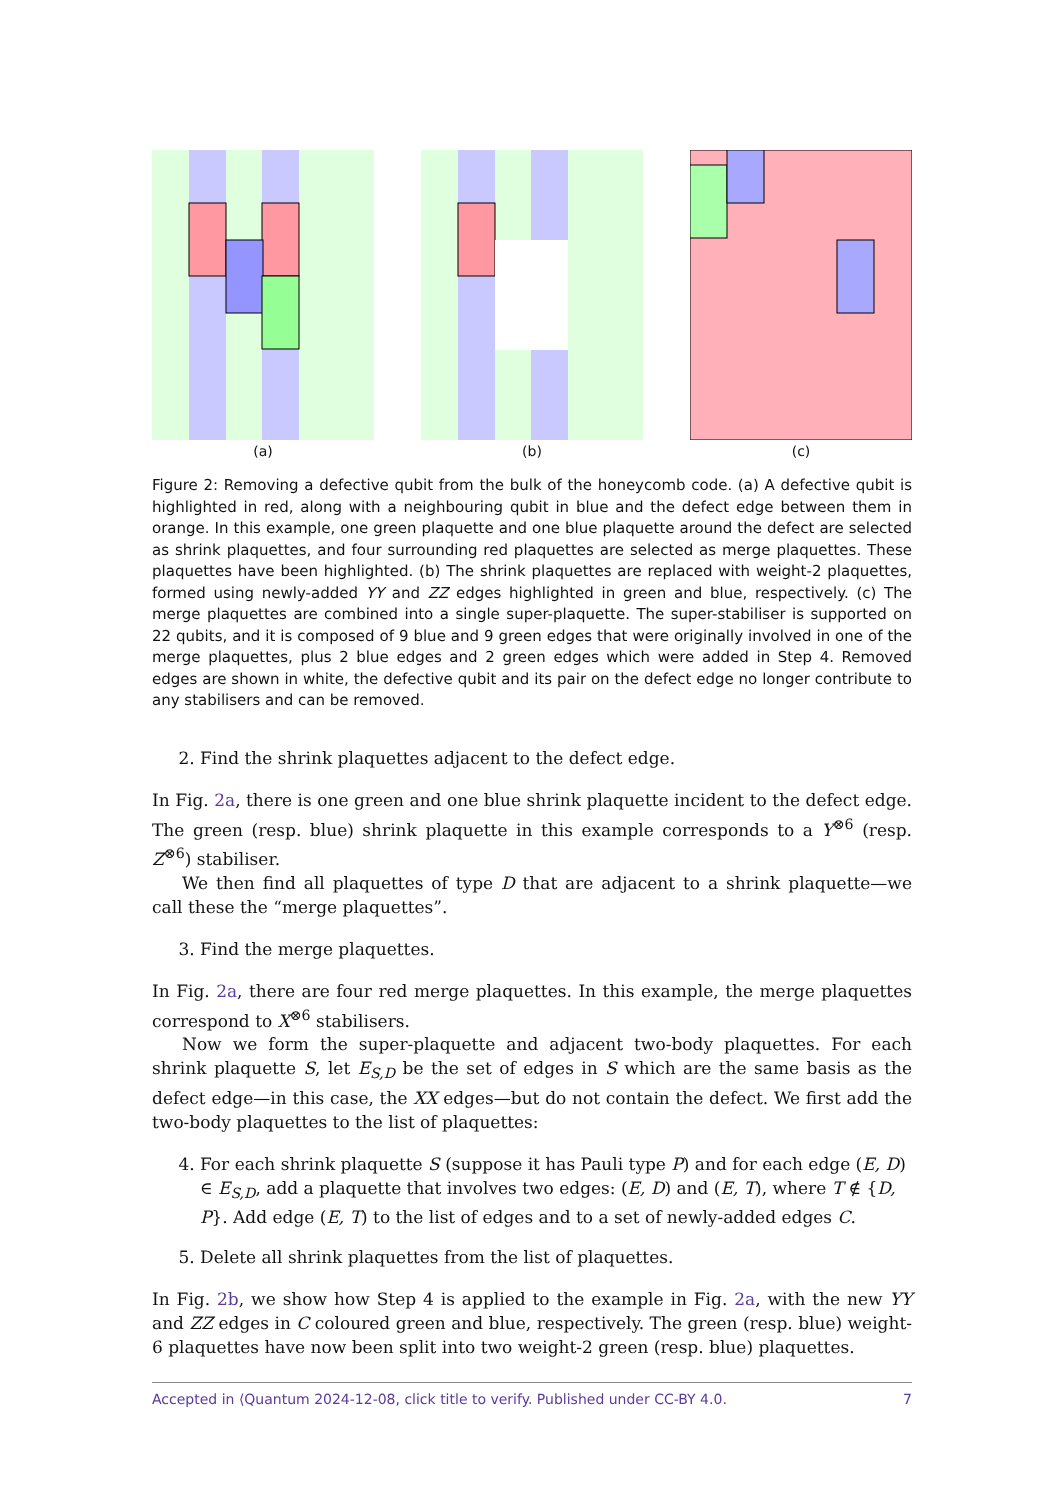(a) (b) (c)
Figure 2: Removing a defective qubit from the bulk of the honeycomb code. (a) A defective qubit is highlighted in red, along with a neighbouring qubit in blue and the defect edge between them in orange. In this example, one green plaquette and one blue plaquette around the defect are selected as shrink plaquettes, and four surrounding red plaquettes are selected as merge plaquettes. These plaquettes have been highlighted. (b) The shrink plaquettes are replaced with weight-2 plaquettes, formed using newly-added YY and ZZ edges highlighted in green and blue, respectively. (c) The merge plaquettes are combined into a single super-plaquette. The super-stabiliser is supported on 22 qubits, and it is composed of 9 blue and 9 green edges that were originally involved in one of the merge plaquettes, plus 2 blue edges and 2 green edges which were added in Step 4. Removed edges are shown in white, the defective qubit and its pair on the defect edge no longer contribute to any stabilisers and can be removed.
2. Find the shrink plaquettes adjacent to the defect edge.
In Fig. 2a, there is one green and one blue shrink plaquette incident to the defect edge. The green (resp. blue) shrink plaquette in this example corresponds to a Y<sup>⊗6</sup> (resp. Z<sup>⊗6</sup>) stabiliser.
We then find all plaquettes of type D that are adjacent to a shrink plaquette—we call these the “merge plaquettes”.
3. Find the merge plaquettes.
In Fig. 2a, there are four red merge plaquettes. In this example, the merge plaquettes correspond to X<sup>⊗6</sup> stabilisers.
Now we form the super-plaquette and adjacent two-body plaquettes. For each shrink plaquette S, let E<sub>S,D</sub> be the set of edges in S which are the same basis as the defect edge—in this case, the XX edges—but do not contain the defect. We first add the two-body plaquettes to the list of plaquettes:
4. For each shrink plaquette S (suppose it has Pauli type P) and for each edge (E, D) ∈ E<sub>S,D</sub>, add a plaquette that involves two edges: (E, D) and (E, T), where T ∉ {D, P}. Add edge (E, T) to the list of edges and to a set of newly-added edges C.
5. Delete all shrink plaquettes from the list of plaquettes.
In Fig. 2b, we show how Step 4 is applied to the example in Fig. 2a, with the new YY and ZZ edges in C coloured green and blue, respectively. The green (resp. blue) weight-6 plaquettes have now been split into two weight-2 green (resp. blue) plaquettes.
Accepted in ⟨Quantum 2024-12-08, click title to verify. Published under CC-BY 4.0. 7